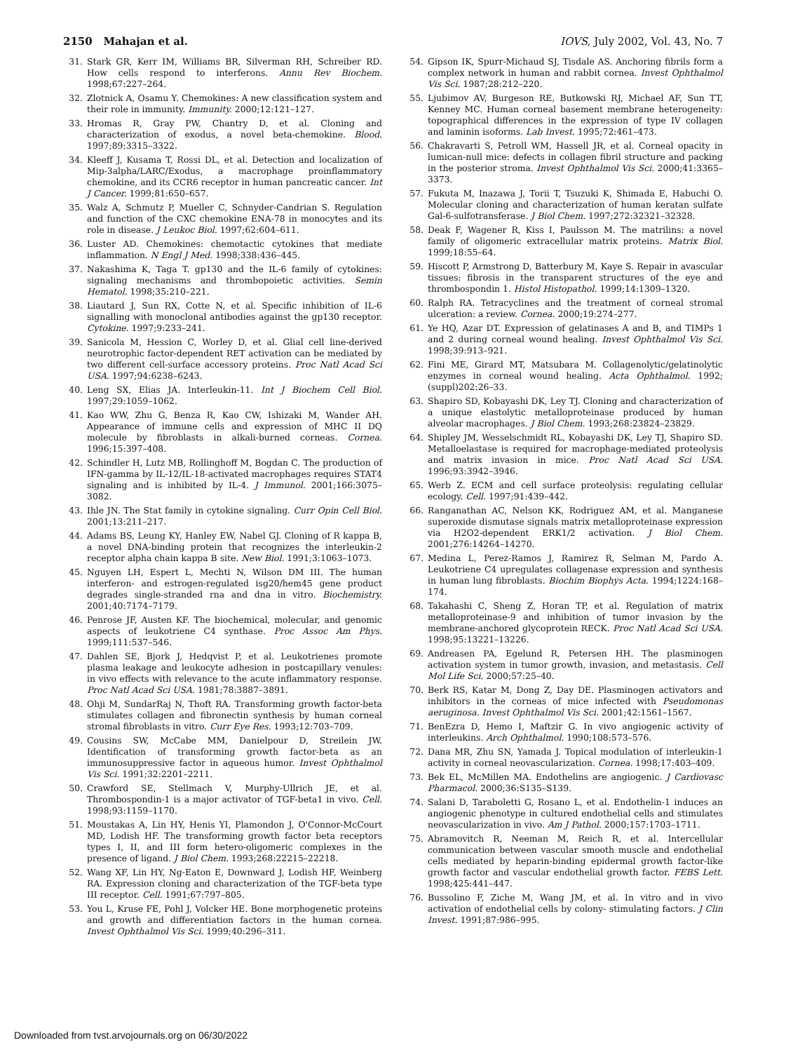2150 Mahajan et al. IOVS, July 2002, Vol. 43, No. 7
31. Stark GR, Kerr IM, Williams BR, Silverman RH, Schreiber RD. How cells respond to interferons. Annu Rev Biochem. 1998;67:227–264.
32. Zlotnick A, Osamu Y. Chemokines: A new classification system and their role in immunity. Immunity. 2000;12:121–127.
33. Hromas R, Gray PW, Chantry D, et al. Cloning and characterization of exodus, a novel beta-chemokine. Blood. 1997;89:3315–3322.
34. Kleeff J, Kusama T, Rossi DL, et al. Detection and localization of Mip-3alpha/LARC/Exodus, a macrophage proinflammatory chemokine, and its CCR6 receptor in human pancreatic cancer. Int J Cancer. 1999;81:650–657.
35. Walz A, Schmutz P, Mueller C, Schnyder-Candrian S. Regulation and function of the CXC chemokine ENA-78 in monocytes and its role in disease. J Leukoc Biol. 1997;62:604–611.
36. Luster AD. Chemokines: chemotactic cytokines that mediate inflammation. N Engl J Med. 1998;338:436–445.
37. Nakashima K, Taga T. gp130 and the IL-6 family of cytokines: signaling mechanisms and thrombopoietic activities. Semin Hematol. 1998;35:210–221.
38. Liautard J, Sun RX, Cotte N, et al. Specific inhibition of IL-6 signalling with monoclonal antibodies against the gp130 receptor. Cytokine. 1997;9:233–241.
39. Sanicola M, Hession C, Worley D, et al. Glial cell line-derived neurotrophic factor-dependent RET activation can be mediated by two different cell-surface accessory proteins. Proc Natl Acad Sci USA. 1997;94:6238–6243.
40. Leng SX, Elias JA. Interleukin-11. Int J Biochem Cell Biol. 1997;29:1059–1062.
41. Kao WW, Zhu G, Benza R, Kao CW, Ishizaki M, Wander AH. Appearance of immune cells and expression of MHC II DQ molecule by fibroblasts in alkali-burned corneas. Cornea. 1996;15:397–408.
42. Schindler H, Lutz MB, Rollinghoff M, Bogdan C. The production of IFN-gamma by IL-12/IL-18-activated macrophages requires STAT4 signaling and is inhibited by IL-4. J Immunol. 2001;166:3075–3082.
43. Ihle JN. The Stat family in cytokine signaling. Curr Opin Cell Biol. 2001;13:211–217.
44. Adams BS, Leung KY, Hanley EW, Nabel GJ. Cloning of R kappa B, a novel DNA-binding protein that recognizes the interleukin-2 receptor alpha chain kappa B site. New Biol. 1991;3:1063–1073.
45. Nguyen LH, Espert L, Mechti N, Wilson DM III. The human interferon- and estrogen-regulated isg20/hem45 gene product degrades single-stranded rna and dna in vitro. Biochemistry. 2001;40:7174–7179.
46. Penrose JF, Austen KF. The biochemical, molecular, and genomic aspects of leukotriene C4 synthase. Proc Assoc Am Phys. 1999;111:537–546.
47. Dahlen SE, Bjork J, Hedqvist P, et al. Leukotrienes promote plasma leakage and leukocyte adhesion in postcapillary venules: in vivo effects with relevance to the acute inflammatory response. Proc Natl Acad Sci USA. 1981;78:3887–3891.
48. Ohji M, SundarRaj N, Thoft RA. Transforming growth factor-beta stimulates collagen and fibronectin synthesis by human corneal stromal fibroblasts in vitro. Curr Eye Res. 1993;12:703–709.
49. Cousins SW, McCabe MM, Danielpour D, Streilein JW. Identification of transforming growth factor-beta as an immunosuppressive factor in aqueous humor. Invest Ophthalmol Vis Sci. 1991;32:2201–2211.
50. Crawford SE, Stellmach V, Murphy-Ullrich JE, et al. Thrombospondin-1 is a major activator of TGF-beta1 in vivo. Cell. 1998;93:1159–1170.
51. Moustakas A, Lin HY, Henis YI, Plamondon J, O'Connor-McCourt MD, Lodish HF. The transforming growth factor beta receptors types I, II, and III form hetero-oligomeric complexes in the presence of ligand. J Biol Chem. 1993;268:22215–22218.
52. Wang XF, Lin HY, Ng-Eaton E, Downward J, Lodish HF, Weinberg RA. Expression cloning and characterization of the TGF-beta type III receptor. Cell. 1991;67:797–805.
53. You L, Kruse FE, Pohl J, Volcker HE. Bone morphogenetic proteins and growth and differentiation factors in the human cornea. Invest Ophthalmol Vis Sci. 1999;40:296–311.
54. Gipson IK, Spurr-Michaud SJ, Tisdale AS. Anchoring fibrils form a complex network in human and rabbit cornea. Invest Ophthalmol Vis Sci. 1987;28:212–220.
55. Ljubimov AV, Burgeson RE, Butkowski RJ, Michael AF, Sun TT, Kenney MC. Human corneal basement membrane heterogeneity: topographical differences in the expression of type IV collagen and laminin isoforms. Lab Invest. 1995;72:461–473.
56. Chakravarti S, Petroll WM, Hassell JR, et al. Corneal opacity in lumican-null mice: defects in collagen fibril structure and packing in the posterior stroma. Invest Ophthalmol Vis Sci. 2000;41:3365–3373.
57. Fukuta M, Inazawa J, Torii T, Tsuzuki K, Shimada E, Habuchi O. Molecular cloning and characterization of human keratan sulfate Gal-6-sulfotransferase. J Biol Chem. 1997;272:32321–32328.
58. Deak F, Wagener R, Kiss I, Paulsson M. The matrilins: a novel family of oligomeric extracellular matrix proteins. Matrix Biol. 1999;18:55–64.
59. Hiscott P, Armstrong D, Batterbury M, Kaye S. Repair in avascular tissues: fibrosis in the transparent structures of the eye and thrombospondin 1. Histol Histopathol. 1999;14:1309–1320.
60. Ralph RA. Tetracyclines and the treatment of corneal stromal ulceration: a review. Cornea. 2000;19:274–277.
61. Ye HQ, Azar DT. Expression of gelatinases A and B, and TIMPs 1 and 2 during corneal wound healing. Invest Ophthalmol Vis Sci. 1998;39:913–921.
62. Fini ME, Girard MT, Matsubara M. Collagenolytic/gelatinolytic enzymes in corneal wound healing. Acta Ophthalmol. 1992;(suppl)202:26–33.
63. Shapiro SD, Kobayashi DK, Ley TJ. Cloning and characterization of a unique elastolytic metalloproteinase produced by human alveolar macrophages. J Biol Chem. 1993;268:23824–23829.
64. Shipley JM, Wesselschmidt RL, Kobayashi DK, Ley TJ, Shapiro SD. Metalloelastase is required for macrophage-mediated proteolysis and matrix invasion in mice. Proc Natl Acad Sci USA. 1996;93:3942–3946.
65. Werb Z. ECM and cell surface proteolysis: regulating cellular ecology. Cell. 1997;91:439–442.
66. Ranganathan AC, Nelson KK, Rodriguez AM, et al. Manganese superoxide dismutase signals matrix metalloproteinase expression via H2O2-dependent ERK1/2 activation. J Biol Chem. 2001;276:14264–14270.
67. Medina L, Perez-Ramos J, Ramirez R, Selman M, Pardo A. Leukotriene C4 upregulates collagenase expression and synthesis in human lung fibroblasts. Biochim Biophys Acta. 1994;1224:168–174.
68. Takahashi C, Sheng Z, Horan TP, et al. Regulation of matrix metalloproteinase-9 and inhibition of tumor invasion by the membrane-anchored glycoprotein RECK. Proc Natl Acad Sci USA. 1998;95:13221–13226.
69. Andreasen PA, Egelund R, Petersen HH. The plasminogen activation system in tumor growth, invasion, and metastasis. Cell Mol Life Sci. 2000;57:25–40.
70. Berk RS, Katar M, Dong Z, Day DE. Plasminogen activators and inhibitors in the corneas of mice infected with Pseudomonas aeruginosa. Invest Ophthalmol Vis Sci. 2001;42:1561–1567.
71. BenEzra D, Hemo I, Maftzir G. In vivo angiogenic activity of interleukins. Arch Ophthalmol. 1990;108:573–576.
72. Dana MR, Zhu SN, Yamada J. Topical modulation of interleukin-1 activity in corneal neovascularization. Cornea. 1998;17:403–409.
73. Bek EL, McMillen MA. Endothelins are angiogenic. J Cardiovasc Pharmacol. 2000;36:S135–S139.
74. Salani D, Taraboletti G, Rosano L, et al. Endothelin-1 induces an angiogenic phenotype in cultured endothelial cells and stimulates neovascularization in vivo. Am J Pathol. 2000;157:1703–1711.
75. Abramovitch R, Neeman M, Reich R, et al. Intercellular communication between vascular smooth muscle and endothelial cells mediated by heparin-binding epidermal growth factor-like growth factor and vascular endothelial growth factor. FEBS Lett. 1998;425:441–447.
76. Bussolino F, Ziche M, Wang JM, et al. In vitro and in vivo activation of endothelial cells by colony- stimulating factors. J Clin Invest. 1991;87:986–995.
Downloaded from tvst.arvojournals.org on 06/30/2022